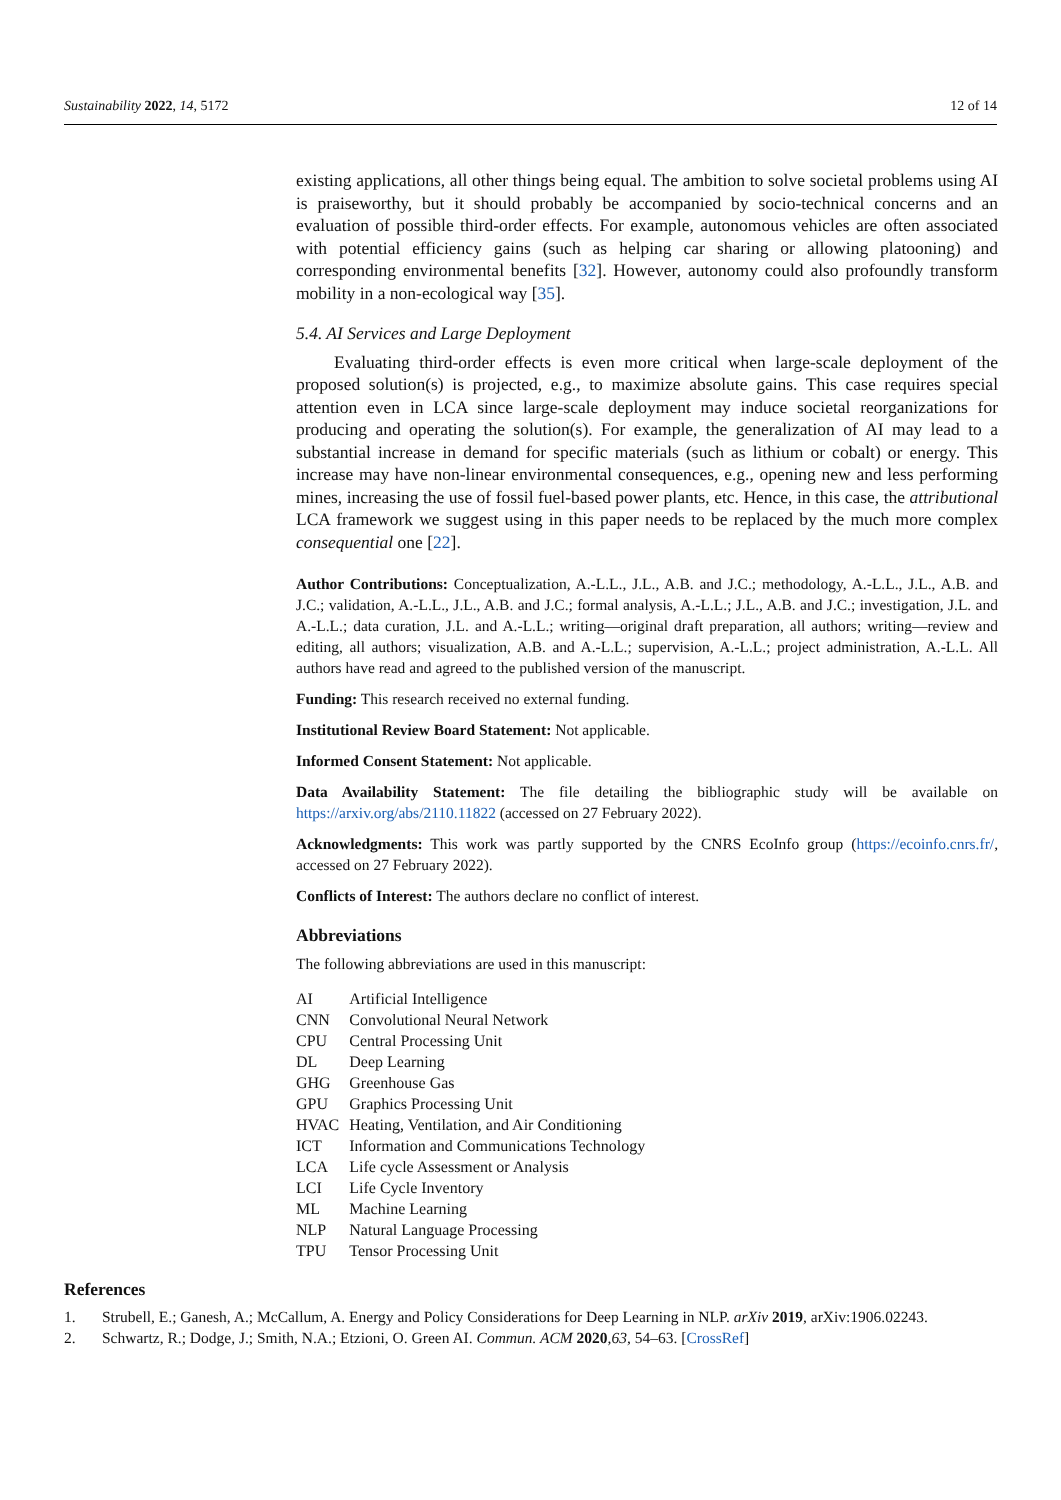Sustainability 2022, 14, 5172 12 of 14
existing applications, all other things being equal. The ambition to solve societal problems using AI is praiseworthy, but it should probably be accompanied by socio-technical concerns and an evaluation of possible third-order effects. For example, autonomous vehicles are often associated with potential efficiency gains (such as helping car sharing or allowing platooning) and corresponding environmental benefits [32]. However, autonomy could also profoundly transform mobility in a non-ecological way [35].
5.4. AI Services and Large Deployment
Evaluating third-order effects is even more critical when large-scale deployment of the proposed solution(s) is projected, e.g., to maximize absolute gains. This case requires special attention even in LCA since large-scale deployment may induce societal reorganizations for producing and operating the solution(s). For example, the generalization of AI may lead to a substantial increase in demand for specific materials (such as lithium or cobalt) or energy. This increase may have non-linear environmental consequences, e.g., opening new and less performing mines, increasing the use of fossil fuel-based power plants, etc. Hence, in this case, the attributional LCA framework we suggest using in this paper needs to be replaced by the much more complex consequential one [22].
Author Contributions: Conceptualization, A.-L.L., J.L., A.B. and J.C.; methodology, A.-L.L., J.L., A.B. and J.C.; validation, A.-L.L., J.L., A.B. and J.C.; formal analysis, A.-L.L.; J.L., A.B. and J.C.; investigation, J.L. and A.-L.L.; data curation, J.L. and A.-L.L.; writing—original draft preparation, all authors; writing—review and editing, all authors; visualization, A.B. and A.-L.L.; supervision, A.-L.L.; project administration, A.-L.L. All authors have read and agreed to the published version of the manuscript.
Funding: This research received no external funding.
Institutional Review Board Statement: Not applicable.
Informed Consent Statement: Not applicable.
Data Availability Statement: The file detailing the bibliographic study will be available on https://arxiv.org/abs/2110.11822 (accessed on 27 February 2022).
Acknowledgments: This work was partly supported by the CNRS EcoInfo group (https://ecoinfo.cnrs.fr/, accessed on 27 February 2022).
Conflicts of Interest: The authors declare no conflict of interest.
Abbreviations
The following abbreviations are used in this manuscript:
| AI | Artificial Intelligence |
| CNN | Convolutional Neural Network |
| CPU | Central Processing Unit |
| DL | Deep Learning |
| GHG | Greenhouse Gas |
| GPU | Graphics Processing Unit |
| HVAC | Heating, Ventilation, and Air Conditioning |
| ICT | Information and Communications Technology |
| LCA | Life cycle Assessment or Analysis |
| LCI | Life Cycle Inventory |
| ML | Machine Learning |
| NLP | Natural Language Processing |
| TPU | Tensor Processing Unit |
References
1. Strubell, E.; Ganesh, A.; McCallum, A. Energy and Policy Considerations for Deep Learning in NLP. arXiv 2019, arXiv:1906.02243.
2. Schwartz, R.; Dodge, J.; Smith, N.A.; Etzioni, O. Green AI. Commun. ACM 2020, 63, 54–63. [CrossRef]